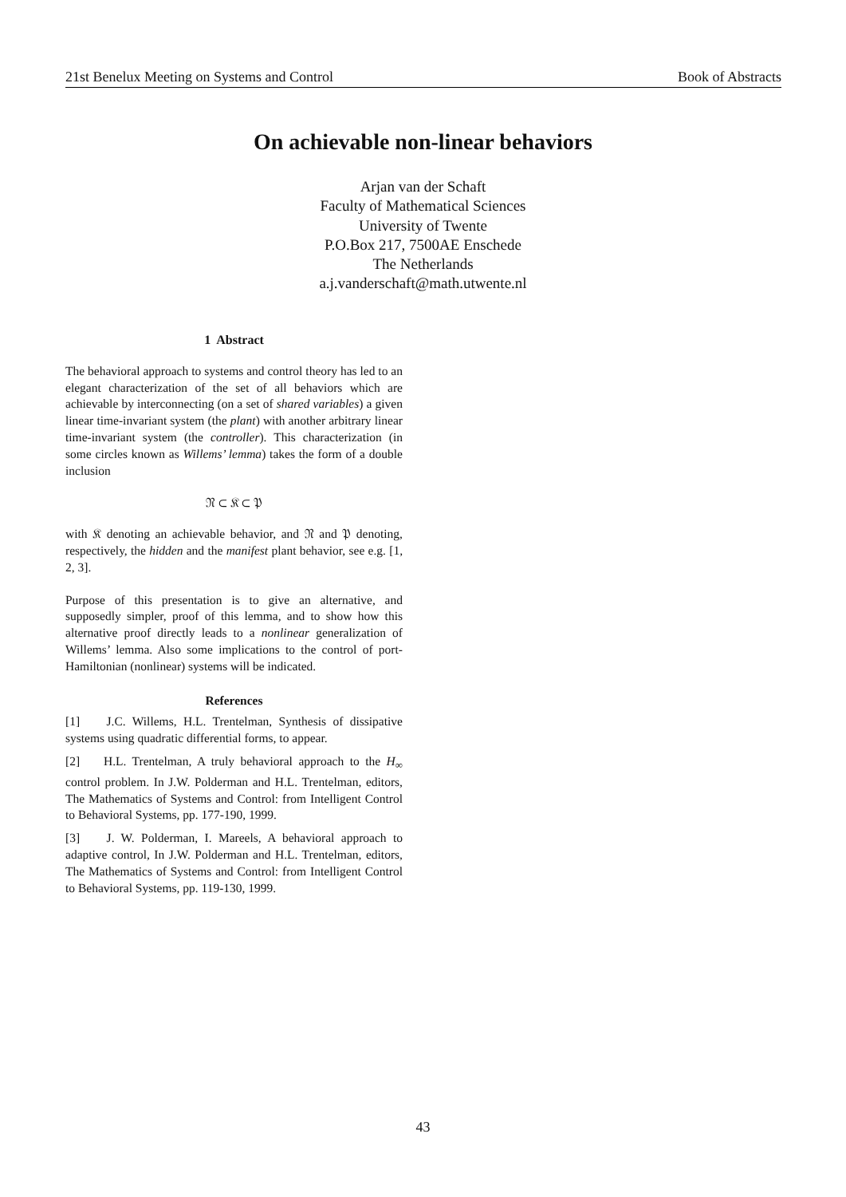21st Benelux Meeting on Systems and Control Book of Abstracts
On achievable non-linear behaviors
Arjan van der Schaft
Faculty of Mathematical Sciences
University of Twente
P.O.Box 217, 7500AE Enschede
The Netherlands
a.j.vanderschaft@math.utwente.nl
1 Abstract
The behavioral approach to systems and control theory has led to an elegant characterization of the set of all behaviors which are achievable by interconnecting (on a set of shared variables) a given linear time-invariant system (the plant) with another arbitrary linear time-invariant system (the controller). This characterization (in some circles known as Willems’ lemma) takes the form of a double inclusion
𝔑 ⊂ 𝔎 ⊂ 𝔓
with 𝔎 denoting an achievable behavior, and 𝔑 and 𝔓 denoting, respectively, the hidden and the manifest plant behavior, see e.g. [1, 2, 3].
Purpose of this presentation is to give an alternative, and supposedly simpler, proof of this lemma, and to show how this alternative proof directly leads to a nonlinear generalization of Willems’ lemma. Also some implications to the control of port-Hamiltonian (nonlinear) systems will be indicated.
References
[1] J.C. Willems, H.L. Trentelman, Synthesis of dissipative systems using quadratic differential forms, to appear.
[2] H.L. Trentelman, A truly behavioral approach to the H<sub>∞</sub> control problem. In J.W. Polderman and H.L. Trentelman, editors, The Mathematics of Systems and Control: from Intelligent Control to Behavioral Systems, pp. 177-190, 1999.
[3] J. W. Polderman, I. Mareels, A behavioral approach to adaptive control, In J.W. Polderman and H.L. Trentelman, editors, The Mathematics of Systems and Control: from Intelligent Control to Behavioral Systems, pp. 119-130, 1999.
43